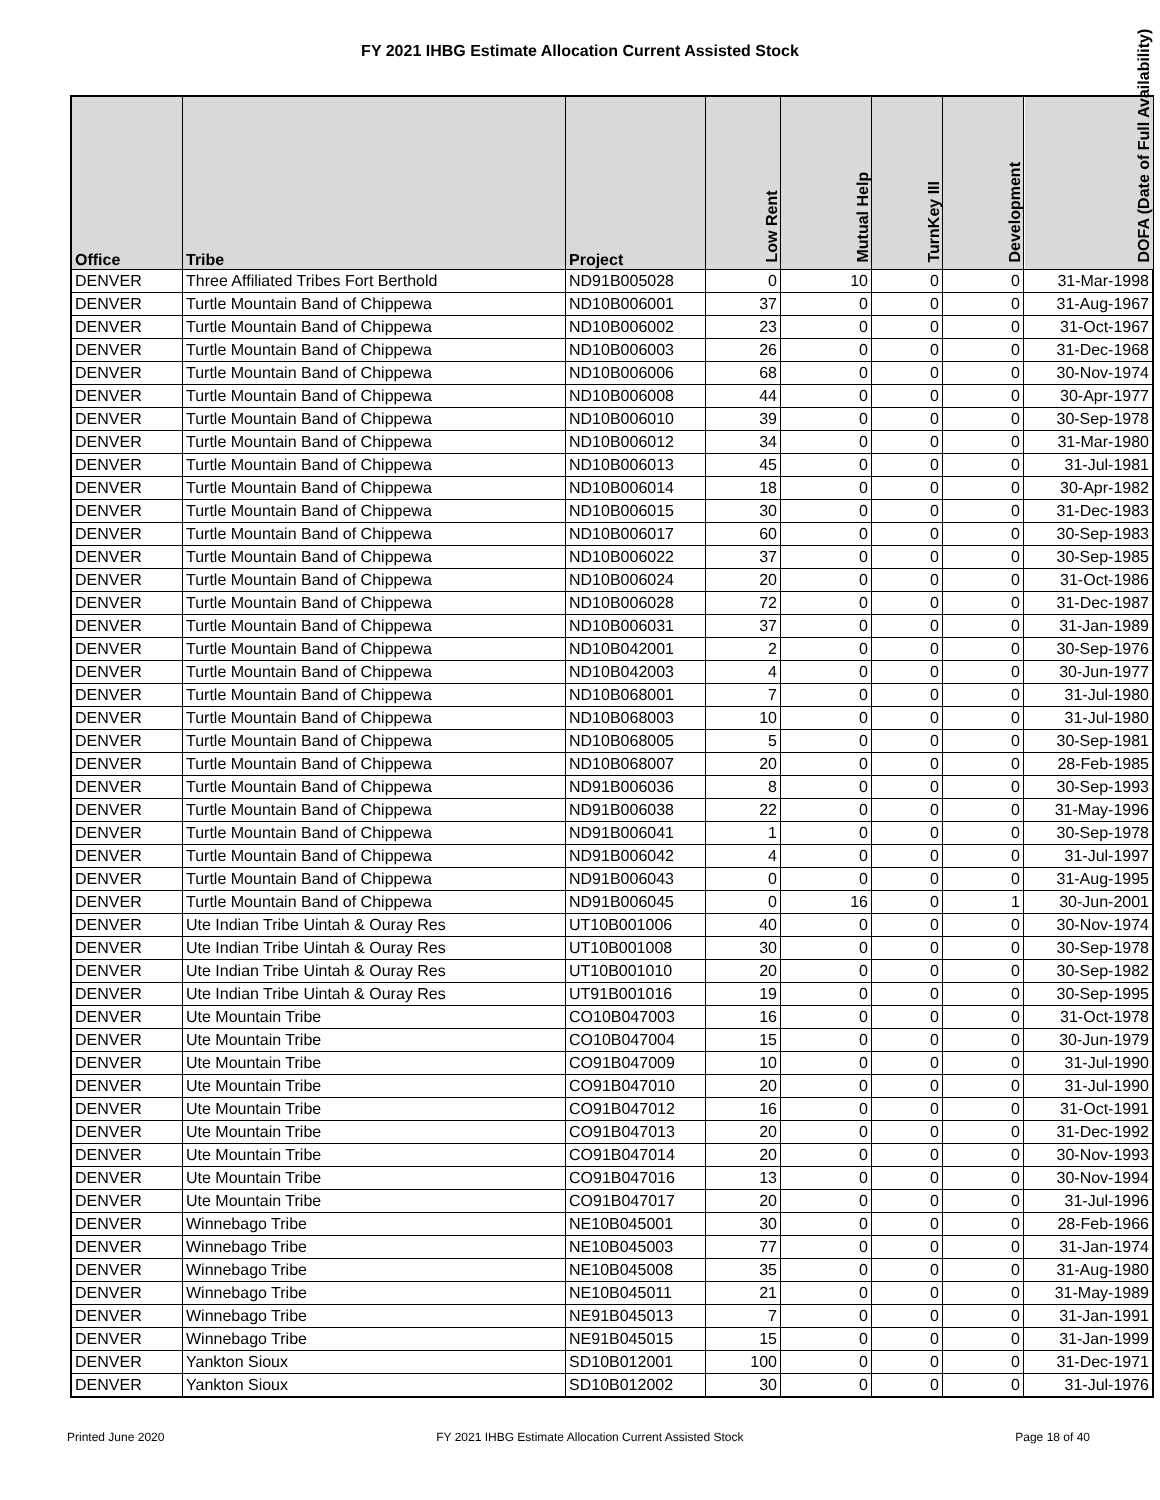FY 2021 IHBG Estimate Allocation Current Assisted Stock
| Office | Tribe | Project | Low Rent | Mutual Help | TurnKey III | Development | DOFA (Date of Full Availability) |
| --- | --- | --- | --- | --- | --- | --- | --- |
| DENVER | Three Affiliated Tribes Fort Berthold | ND91B005028 | 0 | 10 | 0 | 0 | 31-Mar-1998 |
| DENVER | Turtle Mountain Band of Chippewa | ND10B006001 | 37 | 0 | 0 | 0 | 31-Aug-1967 |
| DENVER | Turtle Mountain Band of Chippewa | ND10B006002 | 23 | 0 | 0 | 0 | 31-Oct-1967 |
| DENVER | Turtle Mountain Band of Chippewa | ND10B006003 | 26 | 0 | 0 | 0 | 31-Dec-1968 |
| DENVER | Turtle Mountain Band of Chippewa | ND10B006006 | 68 | 0 | 0 | 0 | 30-Nov-1974 |
| DENVER | Turtle Mountain Band of Chippewa | ND10B006008 | 44 | 0 | 0 | 0 | 30-Apr-1977 |
| DENVER | Turtle Mountain Band of Chippewa | ND10B006010 | 39 | 0 | 0 | 0 | 30-Sep-1978 |
| DENVER | Turtle Mountain Band of Chippewa | ND10B006012 | 34 | 0 | 0 | 0 | 31-Mar-1980 |
| DENVER | Turtle Mountain Band of Chippewa | ND10B006013 | 45 | 0 | 0 | 0 | 31-Jul-1981 |
| DENVER | Turtle Mountain Band of Chippewa | ND10B006014 | 18 | 0 | 0 | 0 | 30-Apr-1982 |
| DENVER | Turtle Mountain Band of Chippewa | ND10B006015 | 30 | 0 | 0 | 0 | 31-Dec-1983 |
| DENVER | Turtle Mountain Band of Chippewa | ND10B006017 | 60 | 0 | 0 | 0 | 30-Sep-1983 |
| DENVER | Turtle Mountain Band of Chippewa | ND10B006022 | 37 | 0 | 0 | 0 | 30-Sep-1985 |
| DENVER | Turtle Mountain Band of Chippewa | ND10B006024 | 20 | 0 | 0 | 0 | 31-Oct-1986 |
| DENVER | Turtle Mountain Band of Chippewa | ND10B006028 | 72 | 0 | 0 | 0 | 31-Dec-1987 |
| DENVER | Turtle Mountain Band of Chippewa | ND10B006031 | 37 | 0 | 0 | 0 | 31-Jan-1989 |
| DENVER | Turtle Mountain Band of Chippewa | ND10B042001 | 2 | 0 | 0 | 0 | 30-Sep-1976 |
| DENVER | Turtle Mountain Band of Chippewa | ND10B042003 | 4 | 0 | 0 | 0 | 30-Jun-1977 |
| DENVER | Turtle Mountain Band of Chippewa | ND10B068001 | 7 | 0 | 0 | 0 | 31-Jul-1980 |
| DENVER | Turtle Mountain Band of Chippewa | ND10B068003 | 10 | 0 | 0 | 0 | 31-Jul-1980 |
| DENVER | Turtle Mountain Band of Chippewa | ND10B068005 | 5 | 0 | 0 | 0 | 30-Sep-1981 |
| DENVER | Turtle Mountain Band of Chippewa | ND10B068007 | 20 | 0 | 0 | 0 | 28-Feb-1985 |
| DENVER | Turtle Mountain Band of Chippewa | ND91B006036 | 8 | 0 | 0 | 0 | 30-Sep-1993 |
| DENVER | Turtle Mountain Band of Chippewa | ND91B006038 | 22 | 0 | 0 | 0 | 31-May-1996 |
| DENVER | Turtle Mountain Band of Chippewa | ND91B006041 | 1 | 0 | 0 | 0 | 30-Sep-1978 |
| DENVER | Turtle Mountain Band of Chippewa | ND91B006042 | 4 | 0 | 0 | 0 | 31-Jul-1997 |
| DENVER | Turtle Mountain Band of Chippewa | ND91B006043 | 0 | 0 | 0 | 0 | 31-Aug-1995 |
| DENVER | Turtle Mountain Band of Chippewa | ND91B006045 | 0 | 16 | 0 | 1 | 30-Jun-2001 |
| DENVER | Ute Indian Tribe Uintah & Ouray Res | UT10B001006 | 40 | 0 | 0 | 0 | 30-Nov-1974 |
| DENVER | Ute Indian Tribe Uintah & Ouray Res | UT10B001008 | 30 | 0 | 0 | 0 | 30-Sep-1978 |
| DENVER | Ute Indian Tribe Uintah & Ouray Res | UT10B001010 | 20 | 0 | 0 | 0 | 30-Sep-1982 |
| DENVER | Ute Indian Tribe Uintah & Ouray Res | UT91B001016 | 19 | 0 | 0 | 0 | 30-Sep-1995 |
| DENVER | Ute Mountain Tribe | CO10B047003 | 16 | 0 | 0 | 0 | 31-Oct-1978 |
| DENVER | Ute Mountain Tribe | CO10B047004 | 15 | 0 | 0 | 0 | 30-Jun-1979 |
| DENVER | Ute Mountain Tribe | CO91B047009 | 10 | 0 | 0 | 0 | 31-Jul-1990 |
| DENVER | Ute Mountain Tribe | CO91B047010 | 20 | 0 | 0 | 0 | 31-Jul-1990 |
| DENVER | Ute Mountain Tribe | CO91B047012 | 16 | 0 | 0 | 0 | 31-Oct-1991 |
| DENVER | Ute Mountain Tribe | CO91B047013 | 20 | 0 | 0 | 0 | 31-Dec-1992 |
| DENVER | Ute Mountain Tribe | CO91B047014 | 20 | 0 | 0 | 0 | 30-Nov-1993 |
| DENVER | Ute Mountain Tribe | CO91B047016 | 13 | 0 | 0 | 0 | 30-Nov-1994 |
| DENVER | Ute Mountain Tribe | CO91B047017 | 20 | 0 | 0 | 0 | 31-Jul-1996 |
| DENVER | Winnebago Tribe | NE10B045001 | 30 | 0 | 0 | 0 | 28-Feb-1966 |
| DENVER | Winnebago Tribe | NE10B045003 | 77 | 0 | 0 | 0 | 31-Jan-1974 |
| DENVER | Winnebago Tribe | NE10B045008 | 35 | 0 | 0 | 0 | 31-Aug-1980 |
| DENVER | Winnebago Tribe | NE10B045011 | 21 | 0 | 0 | 0 | 31-May-1989 |
| DENVER | Winnebago Tribe | NE91B045013 | 7 | 0 | 0 | 0 | 31-Jan-1991 |
| DENVER | Winnebago Tribe | NE91B045015 | 15 | 0 | 0 | 0 | 31-Jan-1999 |
| DENVER | Yankton Sioux | SD10B012001 | 100 | 0 | 0 | 0 | 31-Dec-1971 |
| DENVER | Yankton Sioux | SD10B012002 | 30 | 0 | 0 | 0 | 31-Jul-1976 |
Printed June 2020 FY 2021 IHBG Estimate Allocation Current Assisted Stock Page 18 of 40